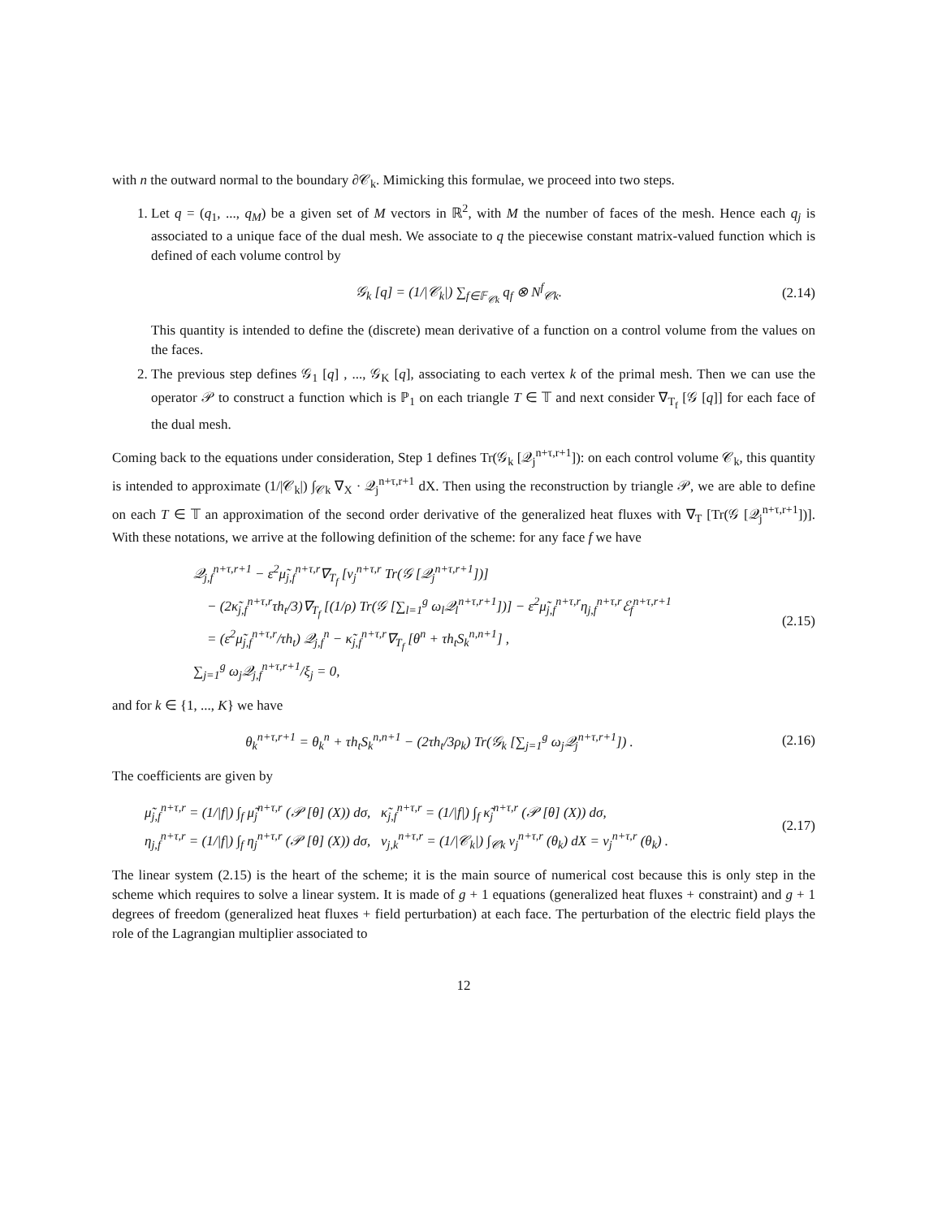with n the outward normal to the boundary ∂𝒞<sub>k</sub>. Mimicking this formulae, we proceed into two steps.
1. Let q = (q<sub>1</sub>, ..., q<sub>M</sub>) be a given set of M vectors in ℝ<sup>2</sup>, with M the number of faces of the mesh. Hence each q<sub>j</sub> is associated to a unique face of the dual mesh. We associate to q the piecewise constant matrix-valued function which is defined of each volume control by
𝒢<sub>k</sub> [q] = (1/|𝒞<sub>k</sub>|) ∑<sub>f∈𝔽<sub>𝒞k</sub></sub> q<sub>f</sub> ⊗ N<sup>f</sup><sub>𝒞k</sub>.
(2.14)
This quantity is intended to define the (discrete) mean derivative of a function on a control volume from the values on the faces.
2. The previous step defines 𝒢<sub>1</sub> [q] , ..., 𝒢<sub>K</sub> [q], associating to each vertex k of the primal mesh. Then we can use the operator 𝒫 to construct a function which is ℙ<sub>1</sub> on each triangle T ∈ 𝕋 and next consider ∇<sub>T<sub>f</sub></sub> [𝒢 [q]] for each face of the dual mesh.
Coming back to the equations under consideration, Step 1 defines Tr(𝒢<sub>k</sub> [𝒬<sub>j</sub><sup>n+τ,r+1</sup>]): on each control volume 𝒞<sub>k</sub>, this quantity is intended to approximate (1/|𝒞<sub>k</sub>|) ∫<sub>𝒞k</sub> ∇<sub>X</sub> · 𝒬<sub>j</sub><sup>n+τ,r+1</sup> dX. Then using the reconstruction by triangle 𝒫, we are able to define on each T ∈ 𝕋 an approximation of the second order derivative of the generalized heat fluxes with ∇<sub>T</sub> [Tr(𝒢 [𝒬<sub>j</sub><sup>n+τ,r+1</sup>])]. With these notations, we arrive at the following definition of the scheme: for any face f we have
𝒬<sub>j,f</sub><sup>n+τ,r+1</sup> − ε<sup>2</sup>μ̃<sub>j,f</sub><sup>n+τ,r</sup>∇<sub>T<sub>f</sub></sub> [ν<sub>j</sub><sup>n+τ,r</sup> Tr(𝒢 [𝒬<sub>j</sub><sup>n+τ,r+1</sup>])]
− (2κ̃<sub>j,f</sub><sup>n+τ,r</sup>τh<sub>t</sub>/3)∇<sub>T<sub>f</sub></sub> [(1/ρ) Tr(𝒢 [∑<sub>l=1</sub><sup>g</sup> ω<sub>l</sub>𝒬<sub>l</sub><sup>n+τ,r+1</sup>])] − ε<sup>2</sup>μ̃<sub>j,f</sub><sup>n+τ,r</sup>η<sub>j,f</sub><sup>n+τ,r</sup>ℰ<sub>f</sub><sup>n+τ,r+1</sup>
= (ε<sup>2</sup>μ̃<sub>j,f</sub><sup>n+τ,r</sup>/τh<sub>t</sub>) 𝒬<sub>j,f</sub><sup>n</sup> − κ̃<sub>j,f</sub><sup>n+τ,r</sup>∇<sub>T<sub>f</sub></sub> [θ<sup>n</sup> + τh<sub>t</sub>S<sub>k</sub><sup>n,n+1</sup>] ,
∑<sub>j=1</sub><sup>g</sup> ω<sub>j</sub>𝒬<sub>j,f</sub><sup>n+τ,r+1</sup>/ξ<sub>j</sub> = 0,
(2.15)
and for k ∈ {1, ..., K} we have
θ<sub>k</sub><sup>n+τ,r+1</sup> = θ<sub>k</sub><sup>n</sup> + τh<sub>t</sub>S<sub>k</sub><sup>n,n+1</sup> − (2τh<sub>t</sub>/3ρ<sub>k</sub>) Tr(𝒢<sub>k</sub> [∑<sub>j=1</sub><sup>g</sup> ω<sub>j</sub>𝒬<sub>j</sub><sup>n+τ,r+1</sup>]) .
(2.16)
The coefficients are given by
μ̃<sub>j,f</sub><sup>n+τ,r</sup> = (1/|f|) ∫<sub>f</sub> μ̃<sub>j</sub><sup>n+τ,r</sup> (𝒫 [θ] (X)) dσ, κ̃<sub>j,f</sub><sup>n+τ,r</sup> = (1/|f|) ∫<sub>f</sub> κ̃<sub>j</sub><sup>n+τ,r</sup> (𝒫 [θ] (X)) dσ,
η<sub>j,f</sub><sup>n+τ,r</sup> = (1/|f|) ∫<sub>f</sub> η<sub>j</sub><sup>n+τ,r</sup> (𝒫 [θ] (X)) dσ, ν<sub>j,k</sub><sup>n+τ,r</sup> = (1/|𝒞<sub>k</sub>|) ∫<sub>𝒞k</sub> ν<sub>j</sub><sup>n+τ,r</sup> (θ<sub>k</sub>) dX = ν<sub>j</sub><sup>n+τ,r</sup> (θ<sub>k</sub>) .
(2.17)
The linear system (2.15) is the heart of the scheme; it is the main source of numerical cost because this is only step in the scheme which requires to solve a linear system. It is made of g + 1 equations (generalized heat fluxes + constraint) and g + 1 degrees of freedom (generalized heat fluxes + field perturbation) at each face. The perturbation of the electric field plays the role of the Lagrangian multiplier associated to
12